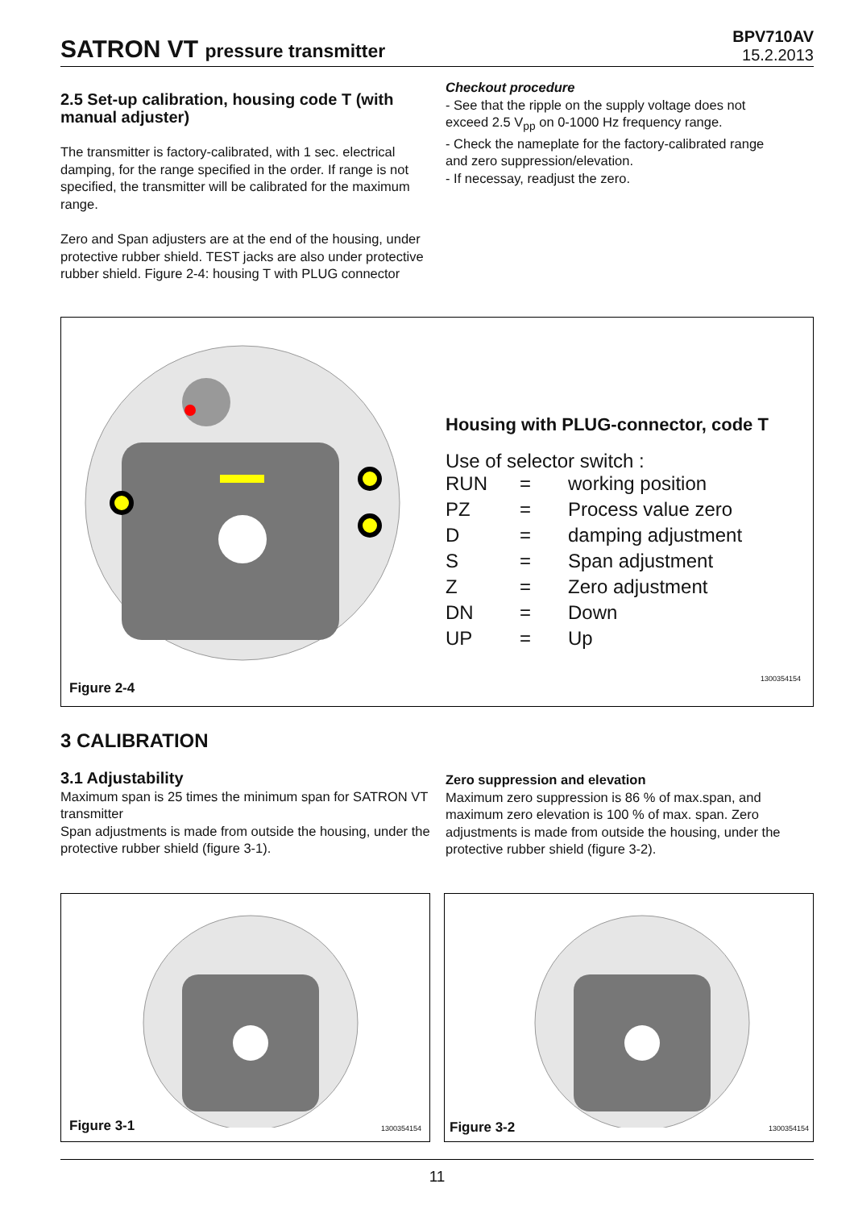SATRON VT pressure transmitter
BPV710AV
15.2.2013
2.5 Set-up calibration, housing code T (with manual adjuster)
The transmitter is factory-calibrated, with 1 sec. electrical damping, for the range specified in the order. If range is not specified, the transmitter will be calibrated for the maximum range.
Zero and Span adjusters are at the end of the housing, under protective rubber shield. TEST jacks are also under protective rubber shield. Figure 2-4: housing T with PLUG connector
Checkout procedure
- See that the ripple on the supply voltage does not exceed 2.5 V<sub>pp</sub> on 0-1000 Hz frequency range.
- Check the nameplate for the factory-calibrated range and zero suppression/elevation.
- If necessay, readjust the zero.
Housing with PLUG-connector, code T
Use of selector switch :
| RUN | = | working position |
| PZ | = | Process value zero |
| D | = | damping adjustment |
| S | = | Span adjustment |
| Z | = | Zero adjustment |
| DN | = | Down |
| UP | = | Up |
Figure 2-4
1300354154
3 CALIBRATION
3.1 Adjustability
Maximum span is 25 times the minimum span for SATRON VT transmitter
Span adjustments is made from outside the housing, under the protective rubber shield (figure 3-1).
Zero suppression and elevation
Maximum zero suppression is 86 % of max.span, and maximum zero elevation is 100 % of max. span. Zero adjustments is made from outside the housing, under the protective rubber shield (figure 3-2).
Figure 3-1 1300354154
Figure 3-2 1300354154
11